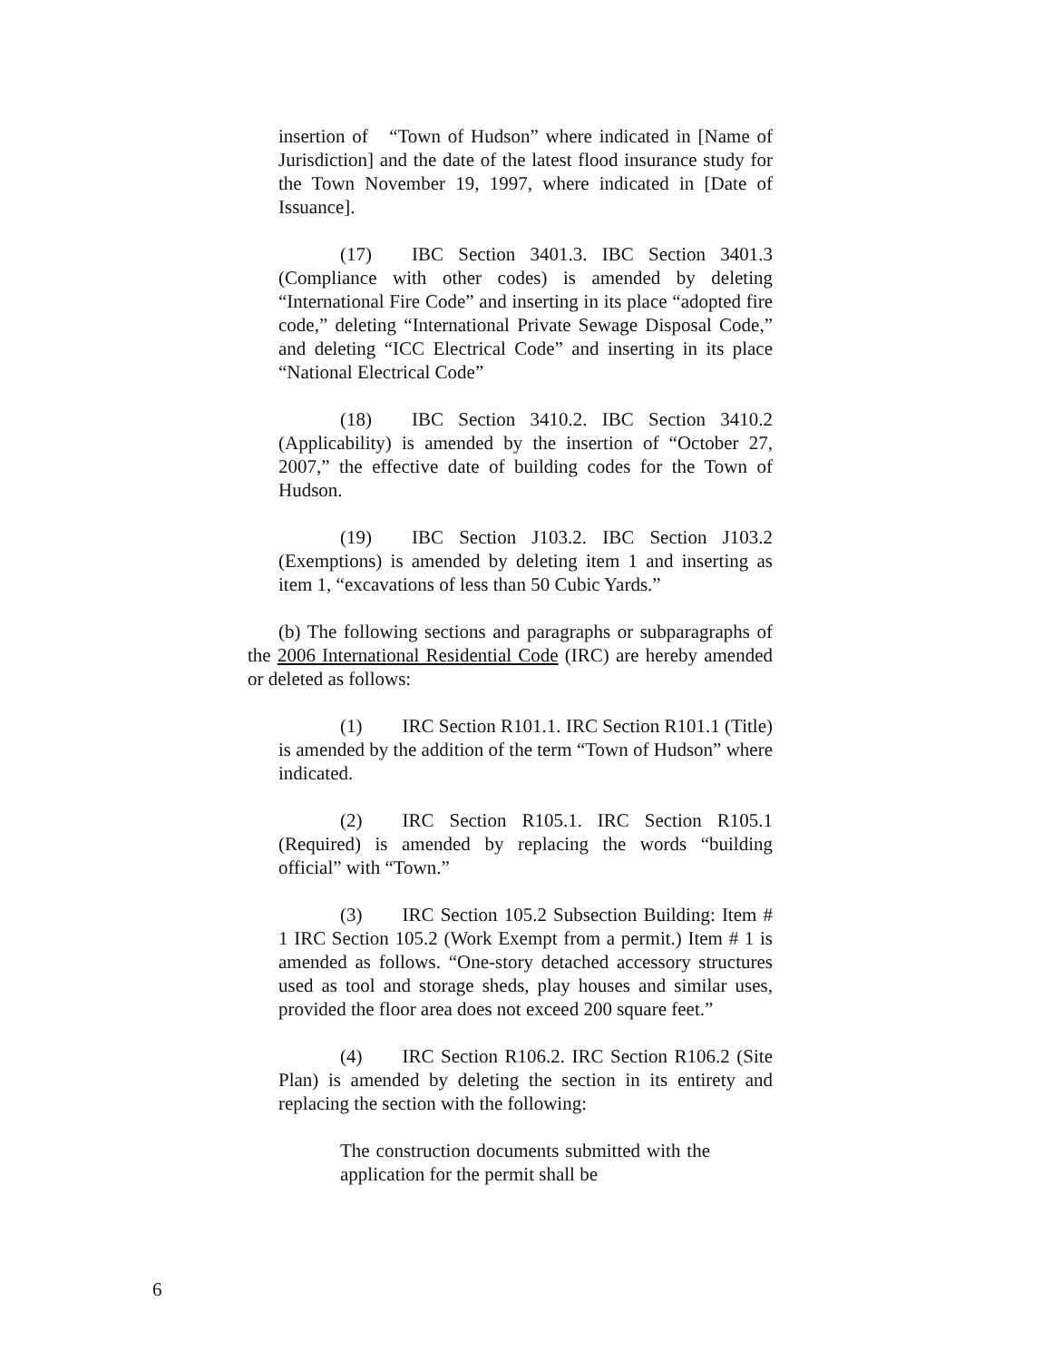insertion of “Town of Hudson” where indicated in [Name of Jurisdiction] and the date of the latest flood insurance study for the Town November 19, 1997, where indicated in [Date of Issuance].
(17) IBC Section 3401.3. IBC Section 3401.3 (Compliance with other codes) is amended by deleting “International Fire Code” and inserting in its place “adopted fire code,” deleting “International Private Sewage Disposal Code,” and deleting “ICC Electrical Code” and inserting in its place “National Electrical Code”
(18) IBC Section 3410.2. IBC Section 3410.2 (Applicability) is amended by the insertion of “October 27, 2007,” the effective date of building codes for the Town of Hudson.
(19) IBC Section J103.2. IBC Section J103.2 (Exemptions) is amended by deleting item 1 and inserting as item 1, “excavations of less than 50 Cubic Yards.”
(b) The following sections and paragraphs or subparagraphs of the 2006 International Residential Code (IRC) are hereby amended or deleted as follows:
(1) IRC Section R101.1. IRC Section R101.1 (Title) is amended by the addition of the term “Town of Hudson” where indicated.
(2) IRC Section R105.1. IRC Section R105.1 (Required) is amended by replacing the words “building official” with “Town.”
(3) IRC Section 105.2 Subsection Building: Item # 1 IRC Section 105.2 (Work Exempt from a permit.) Item # 1 is amended as follows. “One-story detached accessory structures used as tool and storage sheds, play houses and similar uses, provided the floor area does not exceed 200 square feet.”
(4) IRC Section R106.2. IRC Section R106.2 (Site Plan) is amended by deleting the section in its entirety and replacing the section with the following:
The construction documents submitted with the application for the permit shall be
6